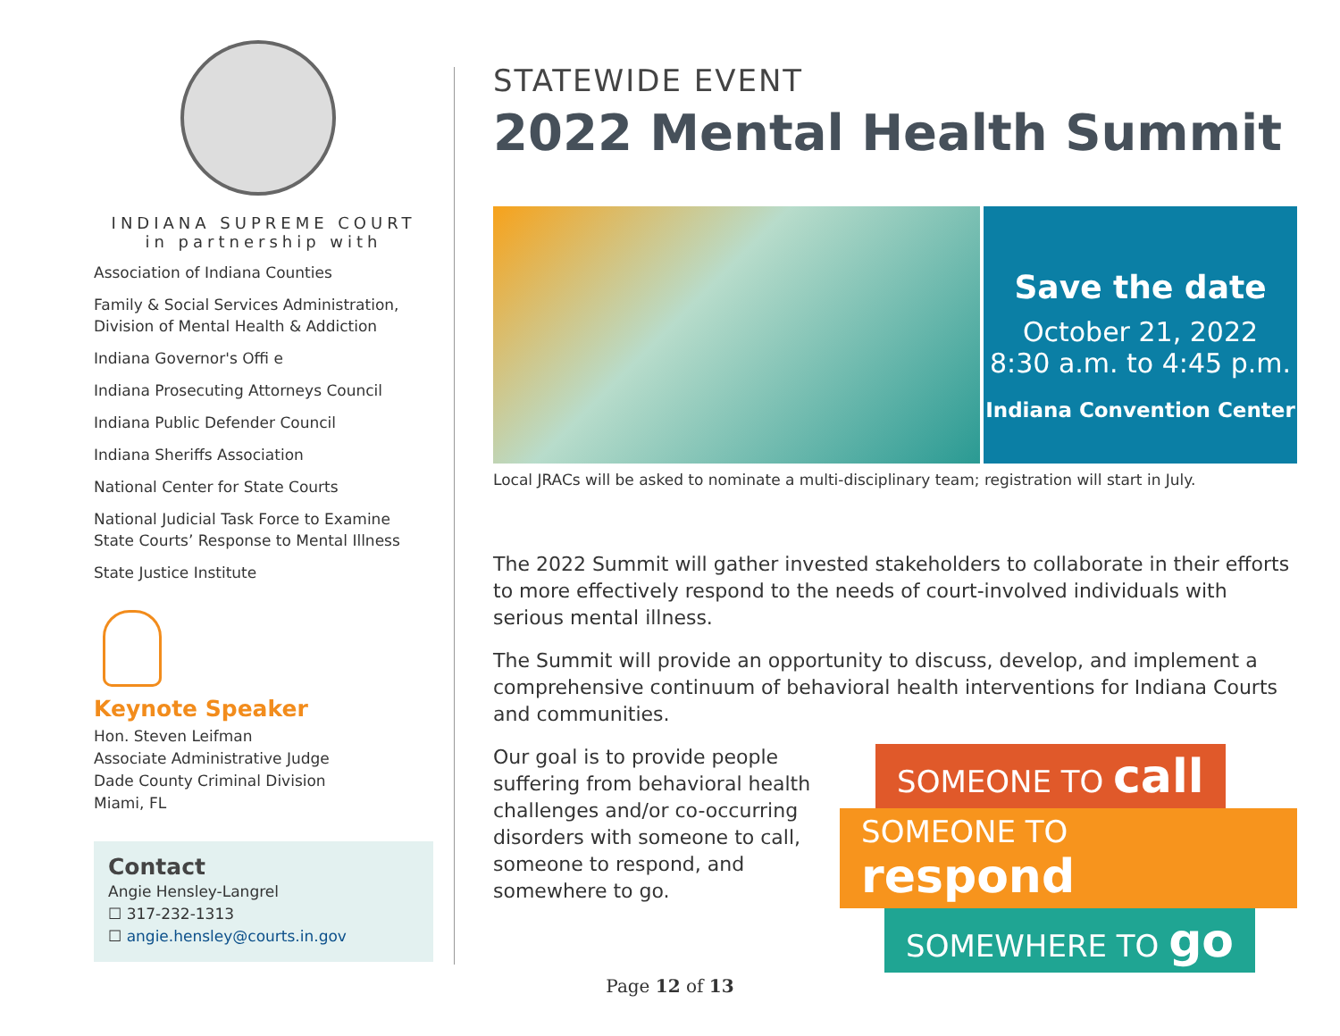INDIANA SUPREME COURT
in partnership with
Association of Indiana Counties
Family & Social Services Administration, Division of Mental Health & Addiction
Indiana Governor's Offi e
Indiana Prosecuting Attorneys Council
Indiana Public Defender Council
Indiana Sheriffs Association
National Center for State Courts
National Judicial Task Force to Examine State Courts’ Response to Mental Illness
State Justice Institute
Keynote Speaker
Hon. Steven Leifman
Associate Administrative Judge
Dade County Criminal Division
Miami, FL
Contact
Angie Hensley-Langrel
☐ 317-232-1313
☐ angie.hensley@courts.in.gov
STATEWIDE EVENT
2022 Mental Health Summit
Save the date
October 21, 2022
8:30 a.m. to 4:45 p.m.
Indiana Convention Center
Local JRACs will be asked to nominate a multi-disciplinary team; registration will start in July.
The 2022 Summit will gather invested stakeholders to collaborate in their efforts to more effectively respond to the needs of court-involved individuals with serious mental illness.
The Summit will provide an opportunity to discuss, develop, and implement a comprehensive continuum of behavioral health interventions for Indiana Courts and communities.
Our goal is to provide people suffering from behavioral health challenges and/or co-occurring disorders with someone to call, someone to respond, and somewhere to go.
SOMEONE TO call
SOMEONE TO respond
SOMEWHERE TO go
Page 12 of 13